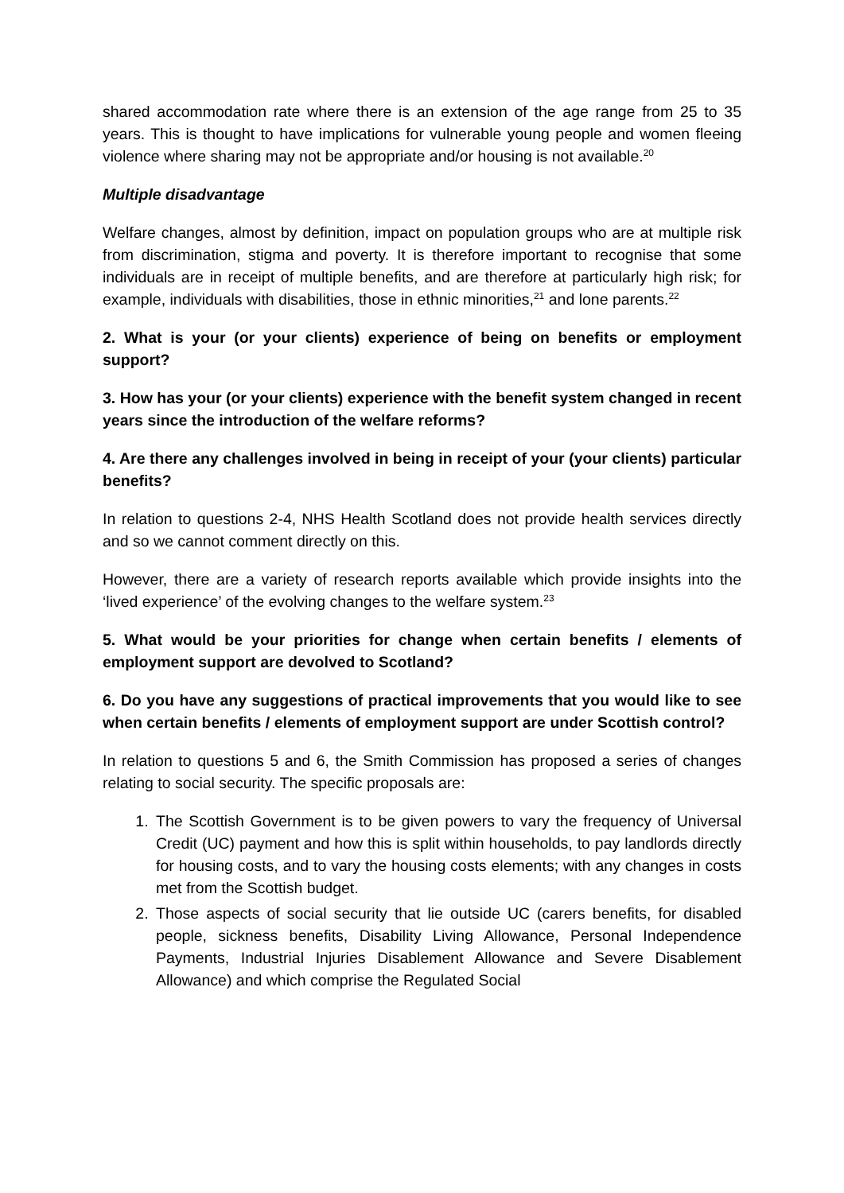shared accommodation rate where there is an extension of the age range from 25 to 35 years. This is thought to have implications for vulnerable young people and women fleeing violence where sharing may not be appropriate and/or housing is not available.<sup>20</sup>
Multiple disadvantage
Welfare changes, almost by definition, impact on population groups who are at multiple risk from discrimination, stigma and poverty. It is therefore important to recognise that some individuals are in receipt of multiple benefits, and are therefore at particularly high risk; for example, individuals with disabilities, those in ethnic minorities,<sup>21</sup> and lone parents.<sup>22</sup>
2. What is your (or your clients) experience of being on benefits or employment support?
3. How has your (or your clients) experience with the benefit system changed in recent years since the introduction of the welfare reforms?
4. Are there any challenges involved in being in receipt of your (your clients) particular benefits?
In relation to questions 2-4, NHS Health Scotland does not provide health services directly and so we cannot comment directly on this.
However, there are a variety of research reports available which provide insights into the ‘lived experience’ of the evolving changes to the welfare system.<sup>23</sup>
5. What would be your priorities for change when certain benefits / elements of employment support are devolved to Scotland?
6. Do you have any suggestions of practical improvements that you would like to see when certain benefits / elements of employment support are under Scottish control?
In relation to questions 5 and 6, the Smith Commission has proposed a series of changes relating to social security. The specific proposals are:
1. The Scottish Government is to be given powers to vary the frequency of Universal Credit (UC) payment and how this is split within households, to pay landlords directly for housing costs, and to vary the housing costs elements; with any changes in costs met from the Scottish budget.
2. Those aspects of social security that lie outside UC (carers benefits, for disabled people, sickness benefits, Disability Living Allowance, Personal Independence Payments, Industrial Injuries Disablement Allowance and Severe Disablement Allowance) and which comprise the Regulated Social